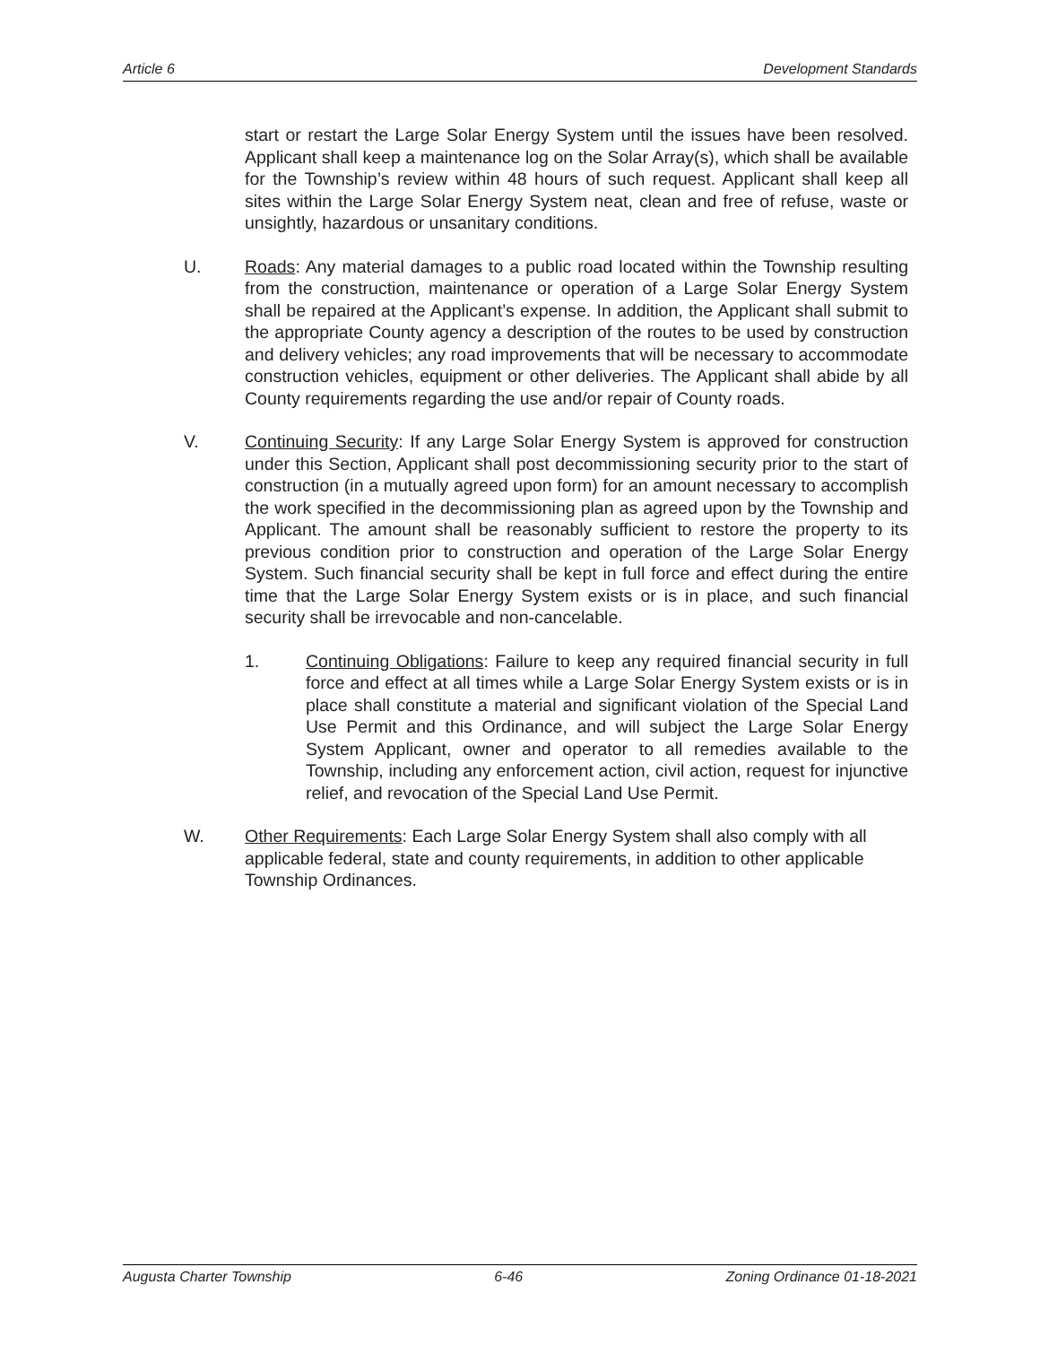Article 6 Development Standards
start or restart the Large Solar Energy System until the issues have been resolved. Applicant shall keep a maintenance log on the Solar Array(s), which shall be available for the Township’s review within 48 hours of such request. Applicant shall keep all sites within the Large Solar Energy System neat, clean and free of refuse, waste or unsightly, hazardous or unsanitary conditions.
U. Roads: Any material damages to a public road located within the Township resulting from the construction, maintenance or operation of a Large Solar Energy System shall be repaired at the Applicant’s expense. In addition, the Applicant shall submit to the appropriate County agency a description of the routes to be used by construction and delivery vehicles; any road improvements that will be necessary to accommodate construction vehicles, equipment or other deliveries. The Applicant shall abide by all County requirements regarding the use and/or repair of County roads.
V. Continuing Security: If any Large Solar Energy System is approved for construction under this Section, Applicant shall post decommissioning security prior to the start of construction (in a mutually agreed upon form) for an amount necessary to accomplish the work specified in the decommissioning plan as agreed upon by the Township and Applicant. The amount shall be reasonably sufficient to restore the property to its previous condition prior to construction and operation of the Large Solar Energy System. Such financial security shall be kept in full force and effect during the entire time that the Large Solar Energy System exists or is in place, and such financial security shall be irrevocable and non-cancelable.
1. Continuing Obligations: Failure to keep any required financial security in full force and effect at all times while a Large Solar Energy System exists or is in place shall constitute a material and significant violation of the Special Land Use Permit and this Ordinance, and will subject the Large Solar Energy System Applicant, owner and operator to all remedies available to the Township, including any enforcement action, civil action, request for injunctive relief, and revocation of the Special Land Use Permit.
W. Other Requirements: Each Large Solar Energy System shall also comply with all applicable federal, state and county requirements, in addition to other applicable Township Ordinances.
Augusta Charter Township 6-46 Zoning Ordinance 01-18-2021